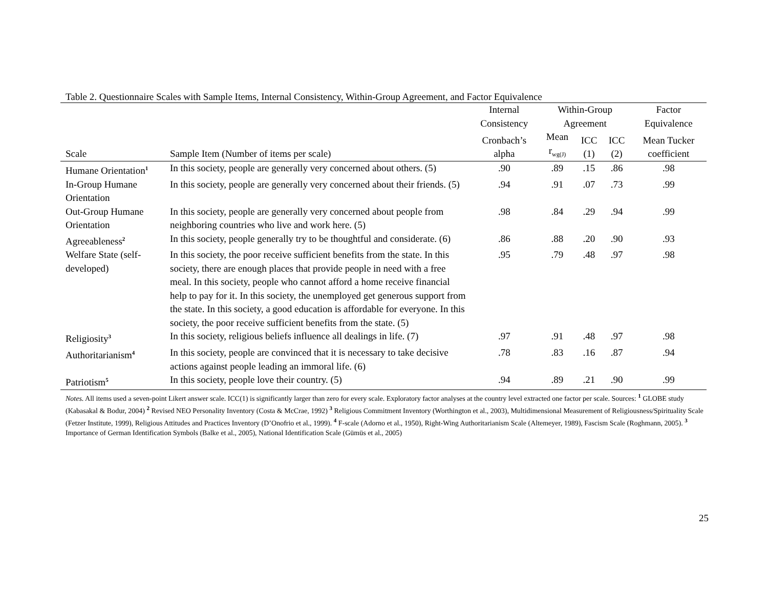Table 2. Questionnaire Scales with Sample Items, Internal Consistency, Within-Group Agreement, and Factor Equivalence
| | | Internal Consistency | Within-Group Agreement | | | Factor Equivalence |
| --- | --- | --- | --- | --- | --- | --- |
| Scale | Sample Item (Number of items per scale) | Cronbach’s alpha | Mean r<sub>wg(J)</sub> | ICC (1) | ICC (2) | Mean Tucker coefficient |
| Humane Orientation<sup>1</sup> | In this society, people are generally very concerned about others. (5) | .90 | .89 | .15 | .86 | .98 |
| In-Group Humane Orientation | In this society, people are generally very concerned about their friends. (5) | .94 | .91 | .07 | .73 | .99 |
| Out-Group Humane Orientation | In this society, people are generally very concerned about people from neighboring countries who live and work here. (5) | .98 | .84 | .29 | .94 | .99 |
| Agreeableness<sup>2</sup> | In this society, people generally try to be thoughtful and considerate. (6) | .86 | .88 | .20 | .90 | .93 |
| Welfare State (self-developed) | In this society, the poor receive sufficient benefits from the state. In this society, there are enough places that provide people in need with a free meal. In this society, people who cannot afford a home receive financial help to pay for it. In this society, the unemployed get generous support from the state. In this society, a good education is affordable for everyone. In this society, the poor receive sufficient benefits from the state. (5) | .95 | .79 | .48 | .97 | .98 |
| Religiosity<sup>3</sup> | In this society, religious beliefs influence all dealings in life. (7) | .97 | .91 | .48 | .97 | .98 |
| Authoritarianism<sup>4</sup> | In this society, people are convinced that it is necessary to take decisive actions against people leading an immoral life. (6) | .78 | .83 | .16 | .87 | .94 |
| Patriotism<sup>5</sup> | In this society, people love their country. (5) | .94 | .89 | .21 | .90 | .99 |
Notes. All items used a seven-point Likert answer scale. ICC(1) is significantly larger than zero for every scale. Exploratory factor analyses at the country level extracted one factor per scale. Sources: <sup>1</sup> GLOBE study (Kabasakal & Bodur, 2004) <sup>2</sup> Revised NEO Personality Inventory (Costa & McCrae, 1992) <sup>3</sup> Religious Commitment Inventory (Worthington et al., 2003), Multidimensional Measurement of Religiousness/Spirituality Scale (Fetzer Institute, 1999), Religious Attitudes and Practices Inventory (D’Onofrio et al., 1999). <sup>4</sup> F-scale (Adorno et al., 1950), Right-Wing Authoritarianism Scale (Altemeyer, 1989), Fascism Scale (Roghmann, 2005). <sup>3</sup> Importance of German Identification Symbols (Balke et al., 2005), National Identification Scale (Gümüs et al., 2005)
25